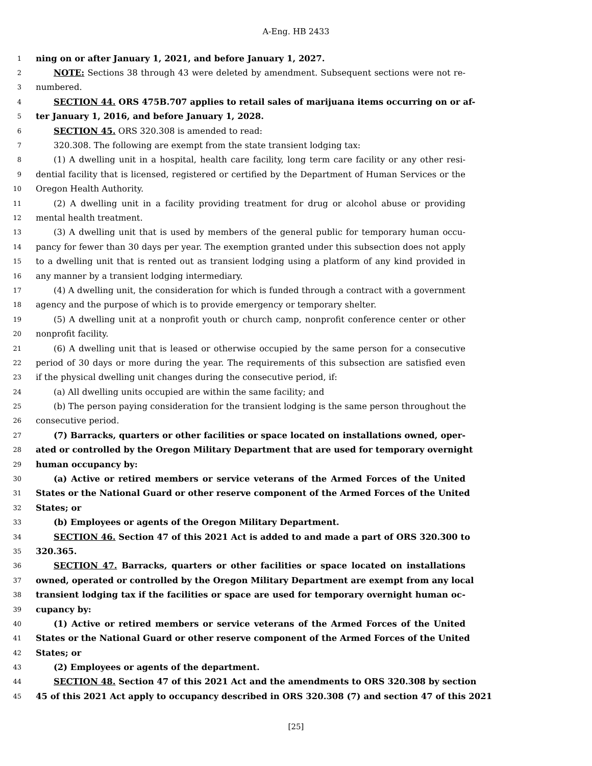A-Eng. HB 2433
1 ning on or after January 1, 2021, and before January 1, 2027.
2 NOTE: Sections 38 through 43 were deleted by amendment. Subsequent sections were not re-
3 numbered.
4 SECTION 44. ORS 475B.707 applies to retail sales of marijuana items occurring on or af-
5 ter January 1, 2016, and before January 1, 2028.
6 SECTION 45. ORS 320.308 is amended to read:
7 320.308. The following are exempt from the state transient lodging tax:
8 (1) A dwelling unit in a hospital, health care facility, long term care facility or any other resi-
9 dential facility that is licensed, registered or certified by the Department of Human Services or the
10 Oregon Health Authority.
11 (2) A dwelling unit in a facility providing treatment for drug or alcohol abuse or providing
12 mental health treatment.
13 (3) A dwelling unit that is used by members of the general public for temporary human occu-
14 pancy for fewer than 30 days per year. The exemption granted under this subsection does not apply
15 to a dwelling unit that is rented out as transient lodging using a platform of any kind provided in
16 any manner by a transient lodging intermediary.
17 (4) A dwelling unit, the consideration for which is funded through a contract with a government
18 agency and the purpose of which is to provide emergency or temporary shelter.
19 (5) A dwelling unit at a nonprofit youth or church camp, nonprofit conference center or other
20 nonprofit facility.
21 (6) A dwelling unit that is leased or otherwise occupied by the same person for a consecutive
22 period of 30 days or more during the year. The requirements of this subsection are satisfied even
23 if the physical dwelling unit changes during the consecutive period, if:
24 (a) All dwelling units occupied are within the same facility; and
25 (b) The person paying consideration for the transient lodging is the same person throughout the
26 consecutive period.
27 (7) Barracks, quarters or other facilities or space located on installations owned, oper-
28 ated or controlled by the Oregon Military Department that are used for temporary overnight
29 human occupancy by:
30 (a) Active or retired members or service veterans of the Armed Forces of the United
31 States or the National Guard or other reserve component of the Armed Forces of the United
32 States; or
33 (b) Employees or agents of the Oregon Military Department.
34 SECTION 46. Section 47 of this 2021 Act is added to and made a part of ORS 320.300 to
35 320.365.
36 SECTION 47. Barracks, quarters or other facilities or space located on installations
37 owned, operated or controlled by the Oregon Military Department are exempt from any local
38 transient lodging tax if the facilities or space are used for temporary overnight human oc-
39 cupancy by:
40 (1) Active or retired members or service veterans of the Armed Forces of the United
41 States or the National Guard or other reserve component of the Armed Forces of the United
42 States; or
43 (2) Employees or agents of the department.
44 SECTION 48. Section 47 of this 2021 Act and the amendments to ORS 320.308 by section
45 45 of this 2021 Act apply to occupancy described in ORS 320.308 (7) and section 47 of this 2021
[25]